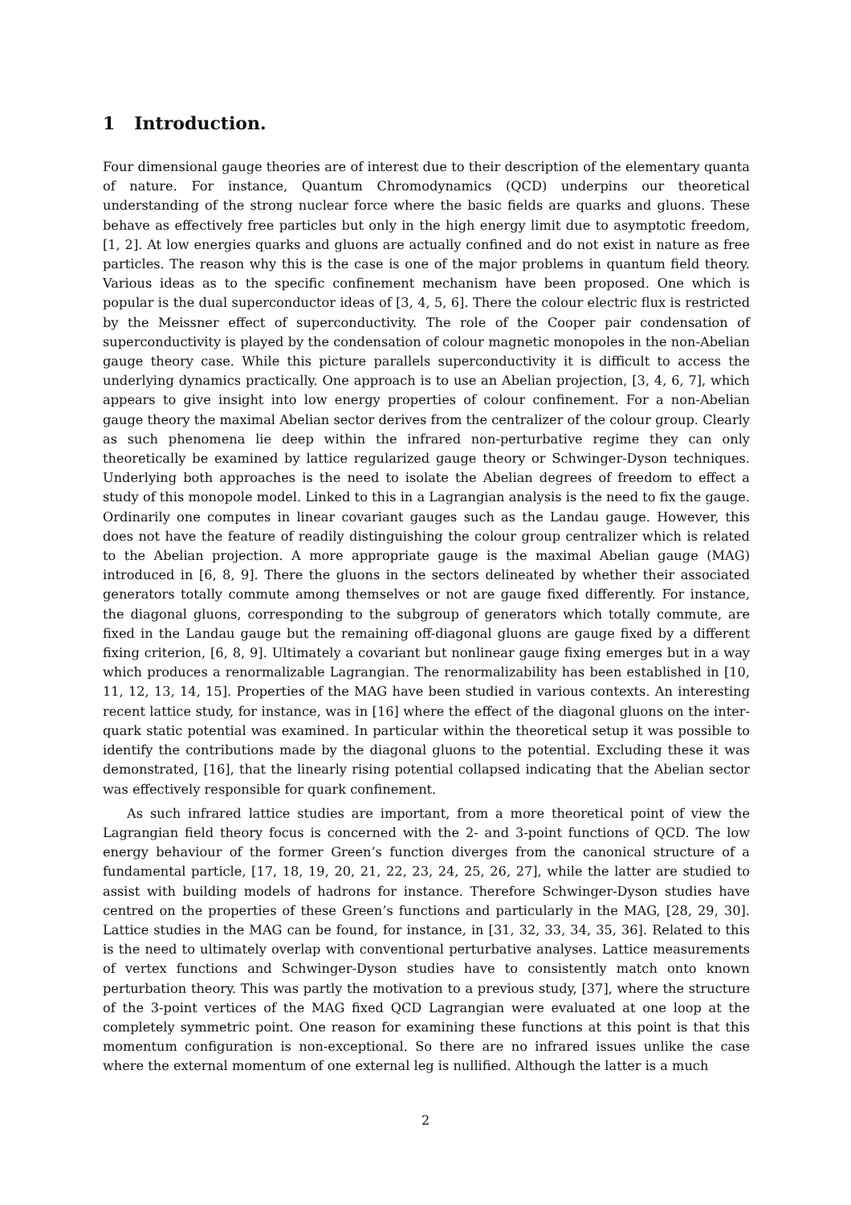1 Introduction.
Four dimensional gauge theories are of interest due to their description of the elementary quanta of nature. For instance, Quantum Chromodynamics (QCD) underpins our theoretical understanding of the strong nuclear force where the basic fields are quarks and gluons. These behave as effectively free particles but only in the high energy limit due to asymptotic freedom, [1, 2]. At low energies quarks and gluons are actually confined and do not exist in nature as free particles. The reason why this is the case is one of the major problems in quantum field theory. Various ideas as to the specific confinement mechanism have been proposed. One which is popular is the dual superconductor ideas of [3, 4, 5, 6]. There the colour electric flux is restricted by the Meissner effect of superconductivity. The role of the Cooper pair condensation of superconductivity is played by the condensation of colour magnetic monopoles in the non-Abelian gauge theory case. While this picture parallels superconductivity it is difficult to access the underlying dynamics practically. One approach is to use an Abelian projection, [3, 4, 6, 7], which appears to give insight into low energy properties of colour confinement. For a non-Abelian gauge theory the maximal Abelian sector derives from the centralizer of the colour group. Clearly as such phenomena lie deep within the infrared non-perturbative regime they can only theoretically be examined by lattice regularized gauge theory or Schwinger-Dyson techniques. Underlying both approaches is the need to isolate the Abelian degrees of freedom to effect a study of this monopole model. Linked to this in a Lagrangian analysis is the need to fix the gauge. Ordinarily one computes in linear covariant gauges such as the Landau gauge. However, this does not have the feature of readily distinguishing the colour group centralizer which is related to the Abelian projection. A more appropriate gauge is the maximal Abelian gauge (MAG) introduced in [6, 8, 9]. There the gluons in the sectors delineated by whether their associated generators totally commute among themselves or not are gauge fixed differently. For instance, the diagonal gluons, corresponding to the subgroup of generators which totally commute, are fixed in the Landau gauge but the remaining off-diagonal gluons are gauge fixed by a different fixing criterion, [6, 8, 9]. Ultimately a covariant but nonlinear gauge fixing emerges but in a way which produces a renormalizable Lagrangian. The renormalizability has been established in [10, 11, 12, 13, 14, 15]. Properties of the MAG have been studied in various contexts. An interesting recent lattice study, for instance, was in [16] where the effect of the diagonal gluons on the inter-quark static potential was examined. In particular within the theoretical setup it was possible to identify the contributions made by the diagonal gluons to the potential. Excluding these it was demonstrated, [16], that the linearly rising potential collapsed indicating that the Abelian sector was effectively responsible for quark confinement.
As such infrared lattice studies are important, from a more theoretical point of view the Lagrangian field theory focus is concerned with the 2- and 3-point functions of QCD. The low energy behaviour of the former Green’s function diverges from the canonical structure of a fundamental particle, [17, 18, 19, 20, 21, 22, 23, 24, 25, 26, 27], while the latter are studied to assist with building models of hadrons for instance. Therefore Schwinger-Dyson studies have centred on the properties of these Green’s functions and particularly in the MAG, [28, 29, 30]. Lattice studies in the MAG can be found, for instance, in [31, 32, 33, 34, 35, 36]. Related to this is the need to ultimately overlap with conventional perturbative analyses. Lattice measurements of vertex functions and Schwinger-Dyson studies have to consistently match onto known perturbation theory. This was partly the motivation to a previous study, [37], where the structure of the 3-point vertices of the MAG fixed QCD Lagrangian were evaluated at one loop at the completely symmetric point. One reason for examining these functions at this point is that this momentum configuration is non-exceptional. So there are no infrared issues unlike the case where the external momentum of one external leg is nullified. Although the latter is a much
2